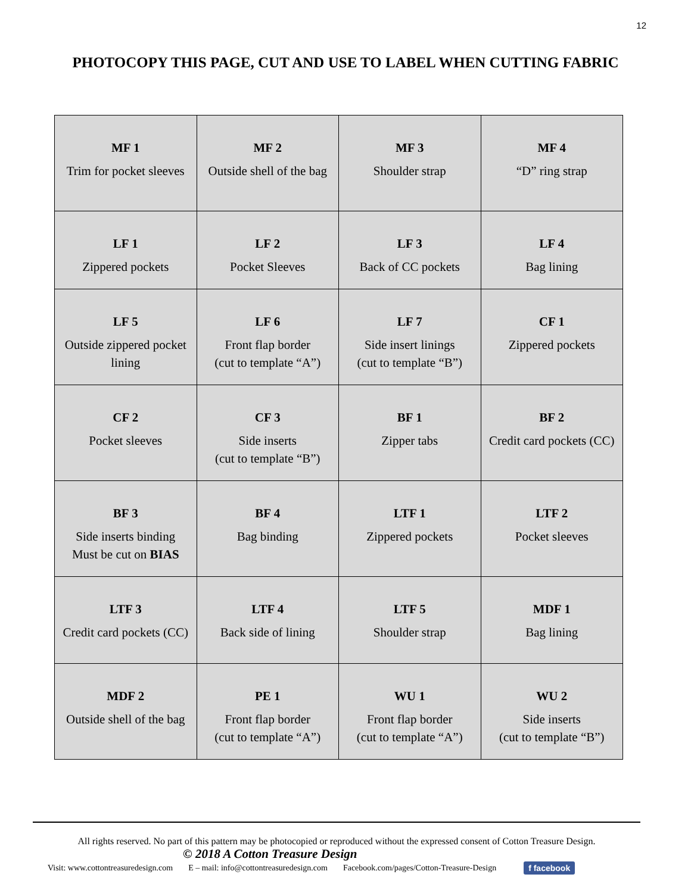12
PHOTOCOPY THIS PAGE, CUT AND USE TO LABEL WHEN CUTTING FABRIC
| MF 1 Trim for pocket sleeves | MF 2 Outside shell of the bag | MF 3 Shoulder strap | MF 4 “D” ring strap |
| LF 1 Zippered pockets | LF 2 Pocket Sleeves | LF 3 Back of CC pockets | LF 4 Bag lining |
| LF 5 Outside zippered pocket lining | LF 6 Front flap border (cut to template “A”) | LF 7 Side insert linings (cut to template “B”) | CF 1 Zippered pockets |
| CF 2 Pocket sleeves | CF 3 Side inserts (cut to template “B”) | BF 1 Zipper tabs | BF 2 Credit card pockets (CC) |
| BF 3 Side inserts binding Must be cut on BIAS | BF 4 Bag binding | LTF 1 Zippered pockets | LTF 2 Pocket sleeves |
| LTF 3 Credit card pockets (CC) | LTF 4 Back side of lining | LTF 5 Shoulder strap | MDF 1 Bag lining |
| MDF 2 Outside shell of the bag | PE 1 Front flap border (cut to template “A”) | WU 1 Front flap border (cut to template “A”) | WU 2 Side inserts (cut to template “B”) |
All rights reserved. No part of this pattern may be photocopied or reproduced without the expressed consent of Cotton Treasure Design.
© 2018 A Cotton Treasure Design
Visit: www.cottontreasuredesign.com E – mail: info@cottontreasuredesign.com Facebook.com/pages/Cotton-Treasure-Design f facebook